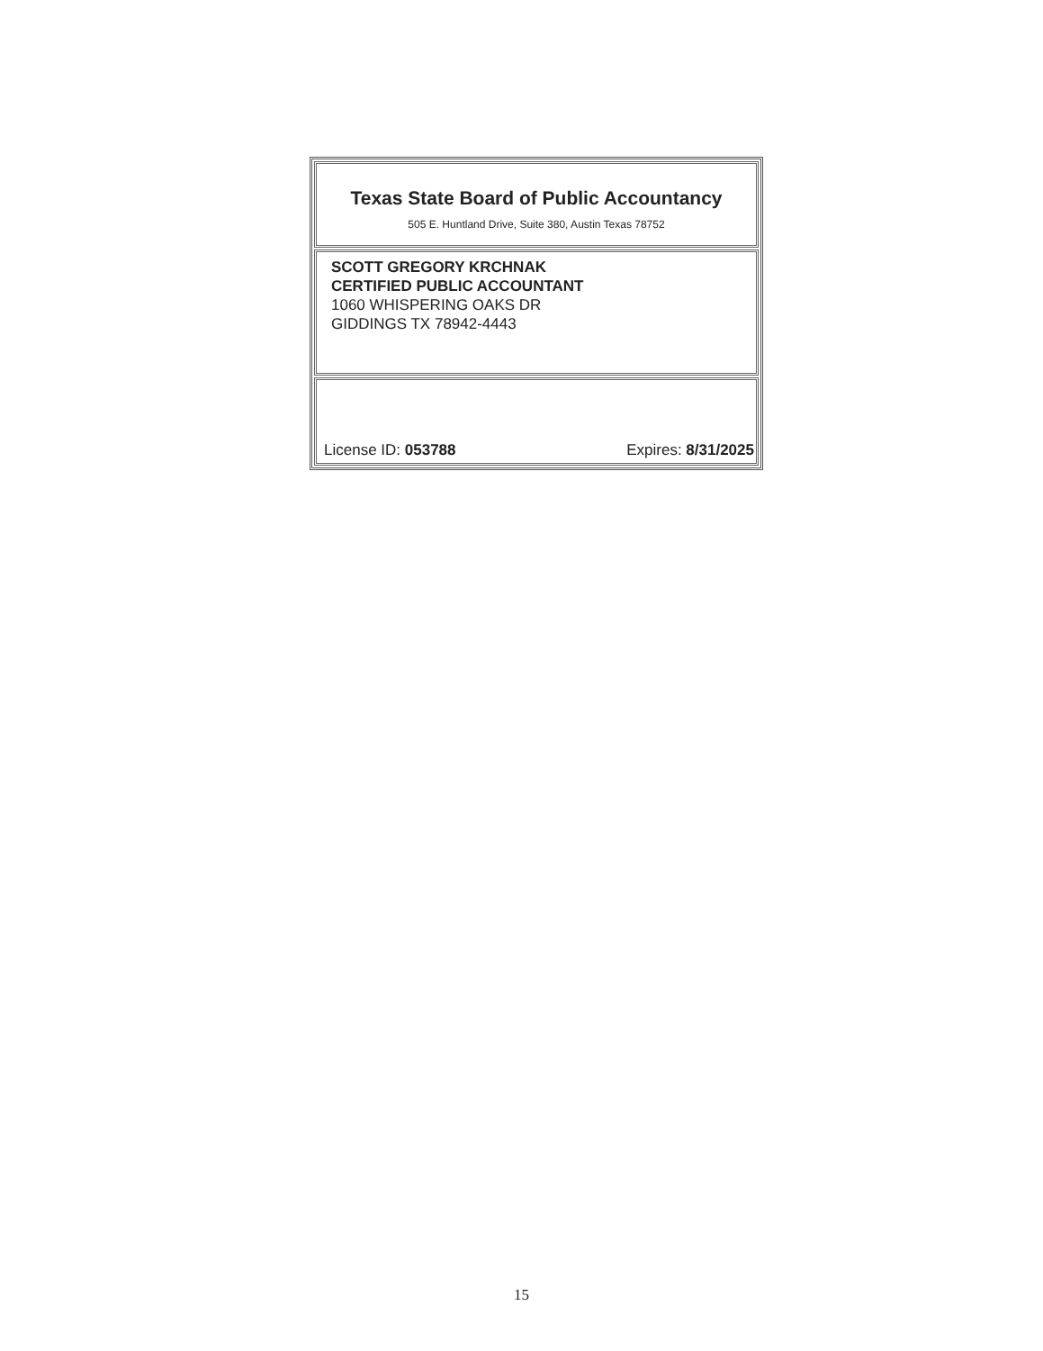Texas State Board of Public Accountancy
505 E. Huntland Drive, Suite 380, Austin Texas 78752
SCOTT GREGORY KRCHNAK
CERTIFIED PUBLIC ACCOUNTANT
1060 WHISPERING OAKS DR
GIDDINGS TX 78942-4443
License ID: 053788 Expires: 8/31/2025
15